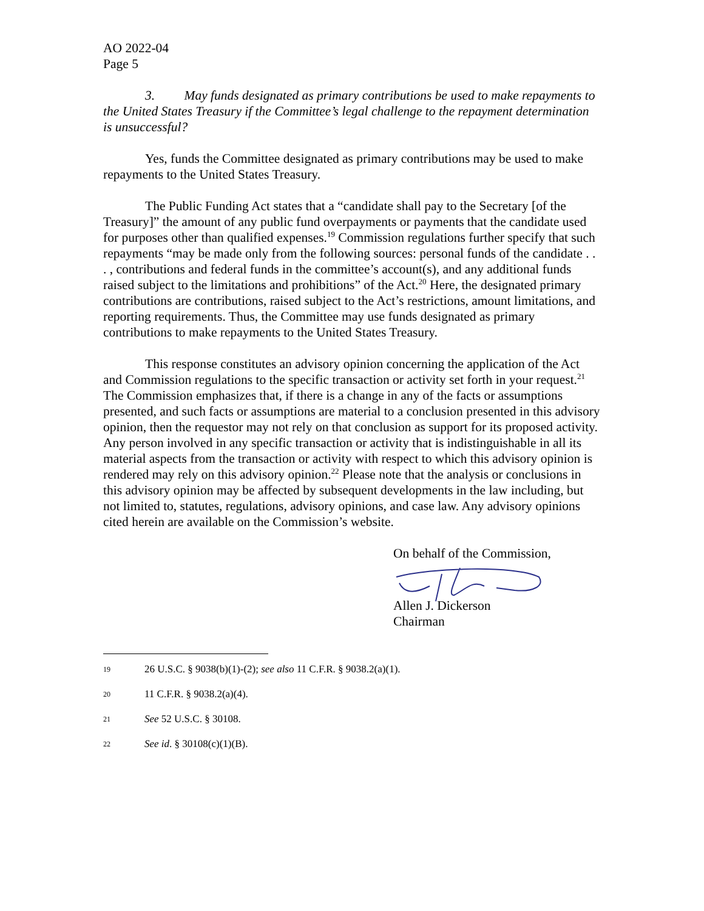AO 2022-04
Page 5
3. May funds designated as primary contributions be used to make repayments to the United States Treasury if the Committee’s legal challenge to the repayment determination is unsuccessful?
Yes, funds the Committee designated as primary contributions may be used to make repayments to the United States Treasury.
The Public Funding Act states that a “candidate shall pay to the Secretary [of the Treasury]” the amount of any public fund overpayments or payments that the candidate used for purposes other than qualified expenses.<sup>19</sup> Commission regulations further specify that such repayments “may be made only from the following sources: personal funds of the candidate . . . , contributions and federal funds in the committee’s account(s), and any additional funds raised subject to the limitations and prohibitions” of the Act.<sup>20</sup> Here, the designated primary contributions are contributions, raised subject to the Act’s restrictions, amount limitations, and reporting requirements. Thus, the Committee may use funds designated as primary contributions to make repayments to the United States Treasury.
This response constitutes an advisory opinion concerning the application of the Act and Commission regulations to the specific transaction or activity set forth in your request.<sup>21</sup> The Commission emphasizes that, if there is a change in any of the facts or assumptions presented, and such facts or assumptions are material to a conclusion presented in this advisory opinion, then the requestor may not rely on that conclusion as support for its proposed activity. Any person involved in any specific transaction or activity that is indistinguishable in all its material aspects from the transaction or activity with respect to which this advisory opinion is rendered may rely on this advisory opinion.<sup>22</sup> Please note that the analysis or conclusions in this advisory opinion may be affected by subsequent developments in the law including, but not limited to, statutes, regulations, advisory opinions, and case law. Any advisory opinions cited herein are available on the Commission’s website.
On behalf of the Commission, Allen J. Dickerson
Chairman
19 26 U.S.C. § 9038(b)(1)-(2); see also 11 C.F.R. § 9038.2(a)(1).
20 11 C.F.R. § 9038.2(a)(4).
21 See 52 U.S.C. § 30108.
22 See id. § 30108(c)(1)(B).